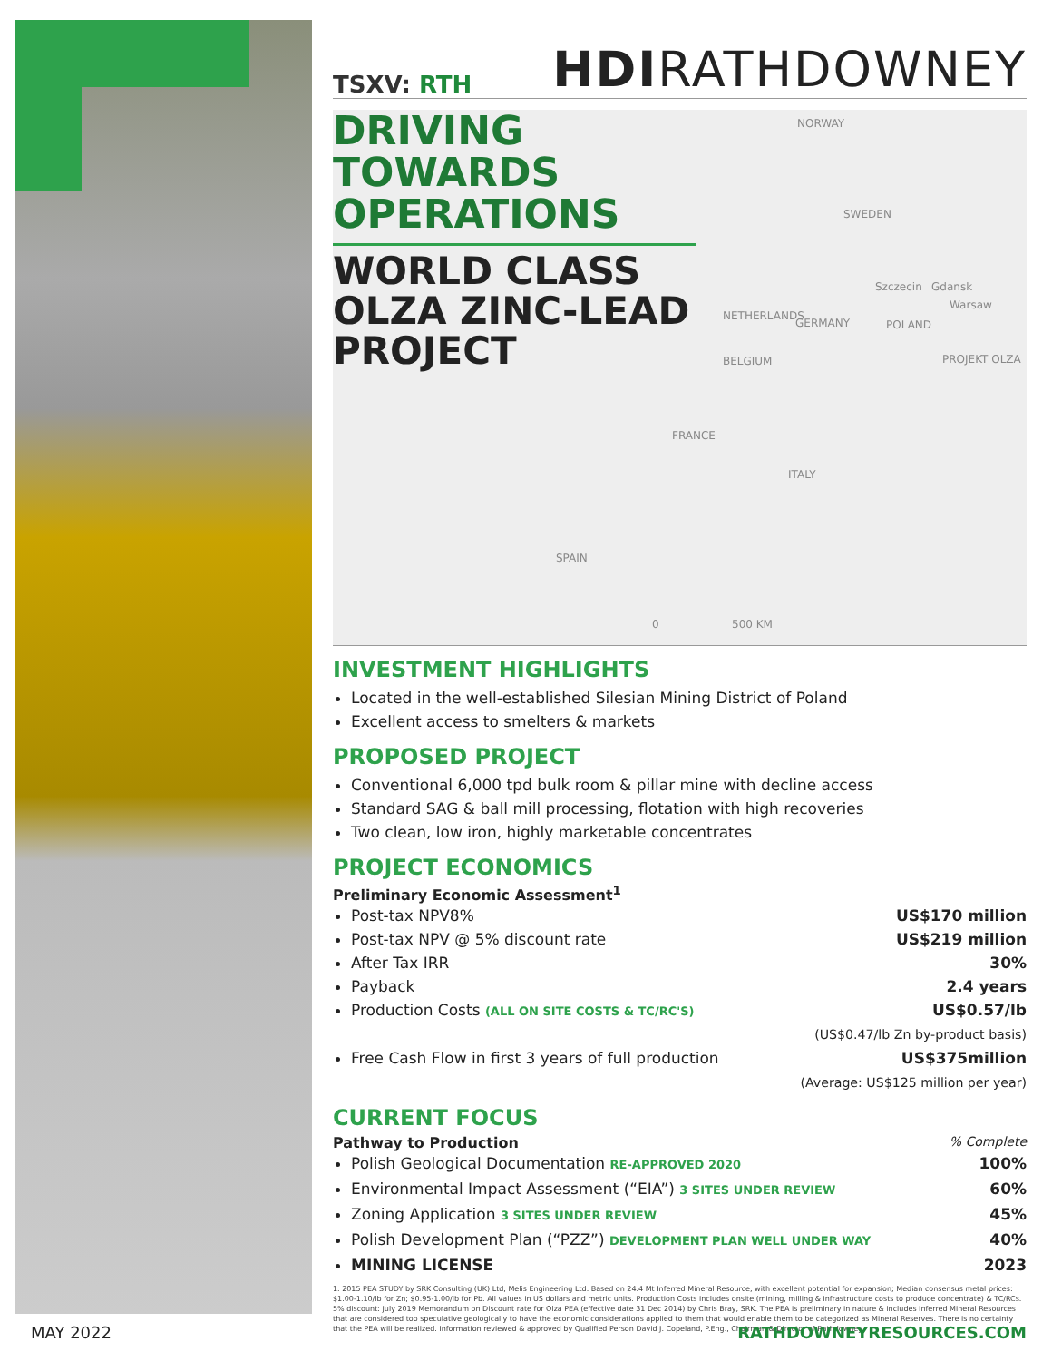TSXV: RTH
HDIRATHDOWNEY
DRIVING TOWARDS OPERATIONS
WORLD CLASS
OLZA ZINC-LEAD
PROJECT
NORWAY
SWEDEN
NETHERLANDS
GERMANY
Szczecin Gdansk
Warsaw
POLAND
PROJEKT OLZA BELGIUM
FRANCE
ITALY
SPAIN
0 500 KM
INVESTMENT HIGHLIGHTS
Located in the well-established Silesian Mining District of Poland
Excellent access to smelters & markets
PROPOSED PROJECT
Conventional 6,000 tpd bulk room & pillar mine with decline access
Standard SAG & ball mill processing, flotation with high recoveries
Two clean, low iron, highly marketable concentrates
PROJECT ECONOMICS
Preliminary Economic Assessment<sup>1</sup>
Post-tax NPV8% US$170 million
Post-tax NPV @ 5% discount rate US$219 million
After Tax IRR 30%
Payback 2.4 years
Production Costs (ALL ON SITE COSTS & TC/RC'S) US$0.57/lb
(US$0.47/lb Zn by-product basis)
Free Cash Flow in first 3 years of full production US$375million
(Average: US$125 million per year)
CURRENT FOCUS
Pathway to Production% Complete
Polish Geological Documentation RE-APPROVED 2020 100%
Environmental Impact Assessment (“EIA”) 3 SITES UNDER REVIEW 60%
Zoning Application 3 SITES UNDER REVIEW 45%
Polish Development Plan (“PZZ”) DEVELOPMENT PLAN WELL UNDER WAY 40%
MINING LICENSE 2023
1. 2015 PEA STUDY by SRK Consulting (UK) Ltd, Melis Engineering Ltd. Based on 24.4 Mt Inferred Mineral Resource, with excellent potential for expansion; Median consensus metal prices: $1.00-1.10/lb for Zn; $0.95-1.00/lb for Pb. All values in US dollars and metric units. Production Costs includes onsite (mining, milling & infrastructure costs to produce concentrate) & TC/RCs. 5% discount: July 2019 Memorandum on Discount rate for Olza PEA (effective date 31 Dec 2014) by Chris Bray, SRK. The PEA is preliminary in nature & includes Inferred Mineral Resources that are considered too speculative geologically to have the economic considerations applied to them that would enable them to be categorized as Mineral Reserves. There is no certainty that the PEA will be realized. Information reviewed & approved by Qualified Person David J. Copeland, P.Eng., Chairman & Director of Rathdowney.
MAY 2022 RATHDOWNEYRESOURCES.COM